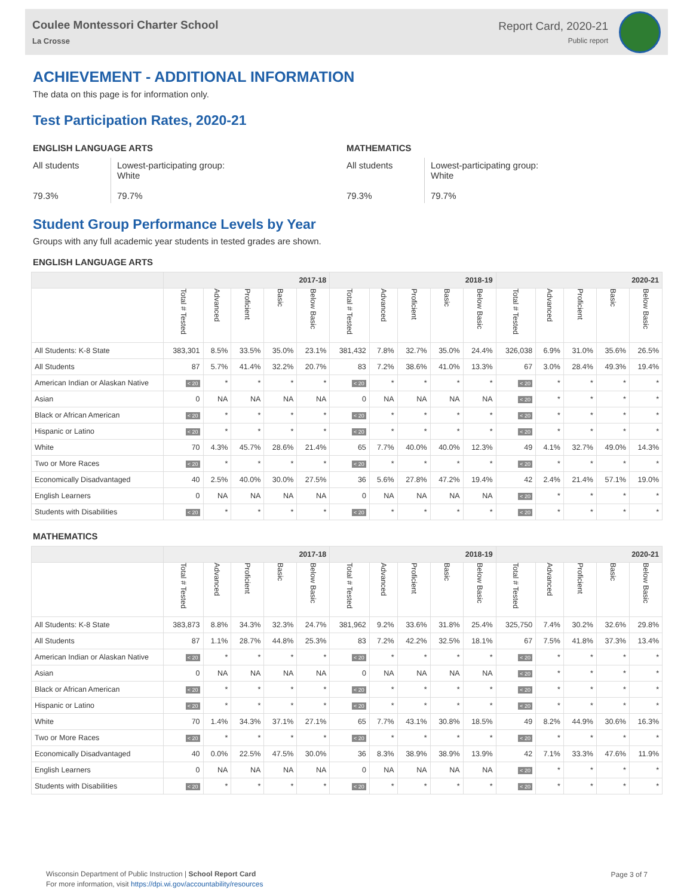Coulee Montessori Charter School
La Crosse
Report Card, 2020-21
Public report
ACHIEVEMENT - ADDITIONAL INFORMATION
The data on this page is for information only.
Test Participation Rates, 2020-21
ENGLISH LANGUAGE ARTS
All students
79.3%
Lowest-participating group:
White
79.7%
MATHEMATICS
All students
79.3%
Lowest-participating group:
White
79.7%
Student Group Performance Levels by Year
Groups with any full academic year students in tested grades are shown.
ENGLISH LANGUAGE ARTS
| | 2017-18 | | | | | 2018-19 | | | | | 2020-21 | | | | |
| --- | --- | --- | --- | --- | --- | --- | --- | --- | --- | --- | --- | --- | --- | --- | --- |
| | Total # Tested | Advanced | Proficient | Basic | Below Basic | Total # Tested | Advanced | Proficient | Basic | Below Basic | Total # Tested | Advanced | Proficient | Basic | Below Basic |
| All Students: K-8 State | 383,301 | 8.5% | 33.5% | 35.0% | 23.1% | 381,432 | 7.8% | 32.7% | 35.0% | 24.4% | 326,038 | 6.9% | 31.0% | 35.6% | 26.5% |
| All Students | 87 | 5.7% | 41.4% | 32.2% | 20.7% | 83 | 7.2% | 38.6% | 41.0% | 13.3% | 67 | 3.0% | 28.4% | 49.3% | 19.4% |
| American Indian or Alaskan Native | < 20 | * | * | * | * | < 20 | * | * | * | * | < 20 | * | * | * | * |
| Asian | 0 | NA | NA | NA | NA | 0 | NA | NA | NA | NA | < 20 | * | * | * | * |
| Black or African American | < 20 | * | * | * | * | < 20 | * | * | * | * | < 20 | * | * | * | * |
| Hispanic or Latino | < 20 | * | * | * | * | < 20 | * | * | * | * | < 20 | * | * | * | * |
| White | 70 | 4.3% | 45.7% | 28.6% | 21.4% | 65 | 7.7% | 40.0% | 40.0% | 12.3% | 49 | 4.1% | 32.7% | 49.0% | 14.3% |
| Two or More Races | < 20 | * | * | * | * | < 20 | * | * | * | * | < 20 | * | * | * | * |
| Economically Disadvantaged | 40 | 2.5% | 40.0% | 30.0% | 27.5% | 36 | 5.6% | 27.8% | 47.2% | 19.4% | 42 | 2.4% | 21.4% | 57.1% | 19.0% |
| English Learners | 0 | NA | NA | NA | NA | 0 | NA | NA | NA | NA | < 20 | * | * | * | * |
| Students with Disabilities | < 20 | * | * | * | * | < 20 | * | * | * | * | < 20 | * | * | * | * |
MATHEMATICS
| | 2017-18 | | | | | 2018-19 | | | | | 2020-21 | | | | |
| --- | --- | --- | --- | --- | --- | --- | --- | --- | --- | --- | --- | --- | --- | --- | --- |
| | Total # Tested | Advanced | Proficient | Basic | Below Basic | Total # Tested | Advanced | Proficient | Basic | Below Basic | Total # Tested | Advanced | Proficient | Basic | Below Basic |
| All Students: K-8 State | 383,873 | 8.8% | 34.3% | 32.3% | 24.7% | 381,962 | 9.2% | 33.6% | 31.8% | 25.4% | 325,750 | 7.4% | 30.2% | 32.6% | 29.8% |
| All Students | 87 | 1.1% | 28.7% | 44.8% | 25.3% | 83 | 7.2% | 42.2% | 32.5% | 18.1% | 67 | 7.5% | 41.8% | 37.3% | 13.4% |
| American Indian or Alaskan Native | < 20 | * | * | * | * | < 20 | * | * | * | * | < 20 | * | * | * | * |
| Asian | 0 | NA | NA | NA | NA | 0 | NA | NA | NA | NA | < 20 | * | * | * | * |
| Black or African American | < 20 | * | * | * | * | < 20 | * | * | * | * | < 20 | * | * | * | * |
| Hispanic or Latino | < 20 | * | * | * | * | < 20 | * | * | * | * | < 20 | * | * | * | * |
| White | 70 | 1.4% | 34.3% | 37.1% | 27.1% | 65 | 7.7% | 43.1% | 30.8% | 18.5% | 49 | 8.2% | 44.9% | 30.6% | 16.3% |
| Two or More Races | < 20 | * | * | * | * | < 20 | * | * | * | * | < 20 | * | * | * | * |
| Economically Disadvantaged | 40 | 0.0% | 22.5% | 47.5% | 30.0% | 36 | 8.3% | 38.9% | 38.9% | 13.9% | 42 | 7.1% | 33.3% | 47.6% | 11.9% |
| English Learners | 0 | NA | NA | NA | NA | 0 | NA | NA | NA | NA | < 20 | * | * | * | * |
| Students with Disabilities | < 20 | * | * | * | * | < 20 | * | * | * | * | < 20 | * | * | * | * |
Wisconsin Department of Public Instruction | School Report Card
For more information, visit https://dpi.wi.gov/accountability/resources
Page 3 of 7